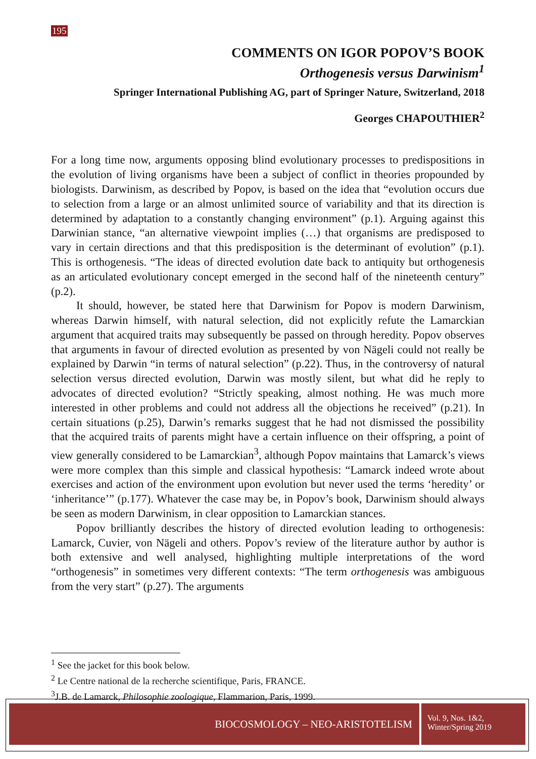195
COMMENTS ON IGOR POPOV’S BOOK
Orthogenesis versus Darwinism<sup>1</sup>
Springer International Publishing AG, part of Springer Nature, Switzerland, 2018
Georges CHAPOUTHIER<sup>2</sup>
For a long time now, arguments opposing blind evolutionary processes to predispositions in the evolution of living organisms have been a subject of conflict in theories propounded by biologists. Darwinism, as described by Popov, is based on the idea that “evolution occurs due to selection from a large or an almost unlimited source of variability and that its direction is determined by adaptation to a constantly changing environment” (p.1). Arguing against this Darwinian stance, “an alternative viewpoint implies (…) that organisms are predisposed to vary in certain directions and that this predisposition is the determinant of evolution” (p.1). This is orthogenesis. “The ideas of directed evolution date back to antiquity but orthogenesis as an articulated evolutionary concept emerged in the second half of the nineteenth century” (p.2).
It should, however, be stated here that Darwinism for Popov is modern Darwinism, whereas Darwin himself, with natural selection, did not explicitly refute the Lamarckian argument that acquired traits may subsequently be passed on through heredity. Popov observes that arguments in favour of directed evolution as presented by von Nägeli could not really be explained by Darwin “in terms of natural selection” (p.22). Thus, in the controversy of natural selection versus directed evolution, Darwin was mostly silent, but what did he reply to advocates of directed evolution? “Strictly speaking, almost nothing. He was much more interested in other problems and could not address all the objections he received” (p.21). In certain situations (p.25), Darwin’s remarks suggest that he had not dismissed the possibility that the acquired traits of parents might have a certain influence on their offspring, a point of view generally considered to be Lamarckian<sup>3</sup>, although Popov maintains that Lamarck’s views were more complex than this simple and classical hypothesis: “Lamarck indeed wrote about exercises and action of the environment upon evolution but never used the terms ‘heredity’ or ‘inheritance’” (p.177). Whatever the case may be, in Popov’s book, Darwinism should always be seen as modern Darwinism, in clear opposition to Lamarckian stances.
Popov brilliantly describes the history of directed evolution leading to orthogenesis: Lamarck, Cuvier, von Nägeli and others. Popov’s review of the literature author by author is both extensive and well analysed, highlighting multiple interpretations of the word “orthogenesis” in sometimes very different contexts: “The term orthogenesis was ambiguous from the very start” (p.27). The arguments
<sup>1</sup> See the jacket for this book below.
<sup>2</sup> Le Centre national de la recherche scientifique, Paris, FRANCE.
<sup>3</sup> J.B. de Lamarck, Philosophie zoologique, Flammarion, Paris, 1999.
BIOCOSMOLOGY – NEO-ARISTOTELISM
Vol. 9, Nos. 1&2,
Winter/Spring 2019